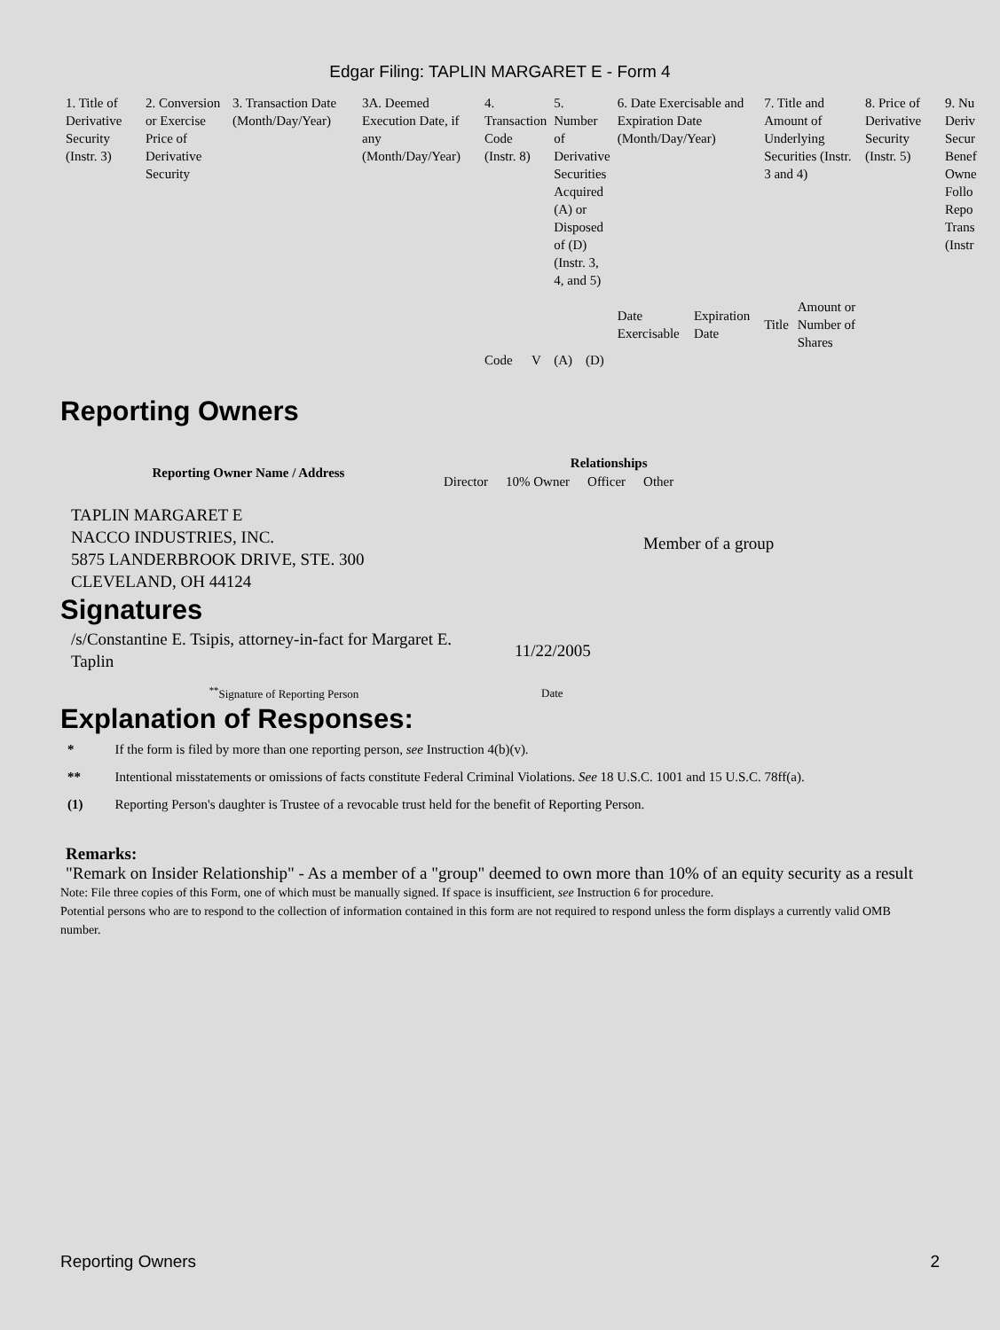Edgar Filing: TAPLIN MARGARET E - Form 4
| 1. Title of Derivative Security (Instr. 3) | 2. Conversion or Exercise Price of Derivative Security | 3. Transaction Date (Month/Day/Year) | 3A. Deemed Execution Date, if any (Month/Day/Year) | 4. Transaction Code (Instr. 8) | | 5. Number of Derivative Securities Acquired (A) or Disposed of (D) (Instr. 3, 4, and 5) | | 6. Date Exercisable and Expiration Date (Month/Day/Year) | | 7. Title and Amount of Underlying Securities (Instr. 3 and 4) | | 8. Price of Derivative Security (Instr. 5) | 9. Nu Deriv Secur Benef Owne Follo Repo Trans (Instr |
| | | | | | | | | Date Exercisable | Expiration Date | Title | Amount or Number of Shares | | |
| | | | | Code | V | (A) | (D) | | | | | | |
Reporting Owners
| Reporting Owner Name / Address | Relationships | | | |
| --- | --- | --- | --- | --- |
| | Director | 10% Owner | Officer | Other |
| TAPLIN MARGARET E NACCO INDUSTRIES, INC. 5875 LANDERBROOK DRIVE, STE. 300 CLEVELAND, OH 44124 | | | | Member of a group |
Signatures
| /s/Constantine E. Tsipis, attorney-in-fact for Margaret E. Taplin | 11/22/2005 |
| <sup>**</sup> Signature of Reporting Person | Date |
Explanation of Responses:
| * | If the form is filed by more than one reporting person, see Instruction 4(b)(v). |
| ** | Intentional misstatements or omissions of facts constitute Federal Criminal Violations. See 18 U.S.C. 1001 and 15 U.S.C. 78ff(a). |
| (1) | Reporting Person's daughter is Trustee of a revocable trust held for the benefit of Reporting Person. |
Remarks:
"Remark on Insider Relationship" - As a member of a "group" deemed to own more than 10% of an equity security as a result
Note: File three copies of this Form, one of which must be manually signed. If space is insufficient, see Instruction 6 for procedure.
Potential persons who are to respond to the collection of information contained in this form are not required to respond unless the form displays a currently valid OMB number.
Reporting Owners 2